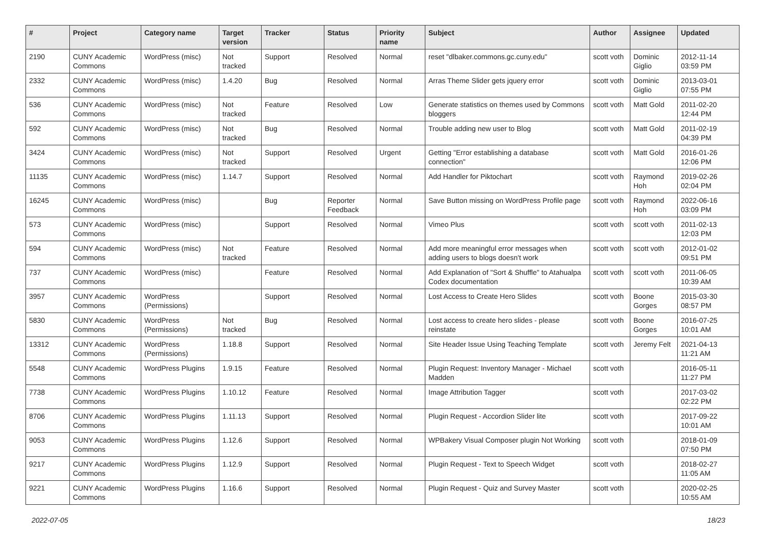| # | Project | Category name | Target version | Tracker | Status | Priority name | Subject | Author | Assignee | Updated |
| --- | --- | --- | --- | --- | --- | --- | --- | --- | --- | --- |
| 2190 | CUNY Academic Commons | WordPress (misc) | Not tracked | Support | Resolved | Normal | reset "dlbaker.commons.gc.cuny.edu" | scott voth | Dominic Giglio | 2012-11-14 03:59 PM |
| 2332 | CUNY Academic Commons | WordPress (misc) | 1.4.20 | Bug | Resolved | Normal | Arras Theme Slider gets jquery error | scott voth | Dominic Giglio | 2013-03-01 07:55 PM |
| 536 | CUNY Academic Commons | WordPress (misc) | Not tracked | Feature | Resolved | Low | Generate statistics on themes used by Commons bloggers | scott voth | Matt Gold | 2011-02-20 12:44 PM |
| 592 | CUNY Academic Commons | WordPress (misc) | Not tracked | Bug | Resolved | Normal | Trouble adding new user to Blog | scott voth | Matt Gold | 2011-02-19 04:39 PM |
| 3424 | CUNY Academic Commons | WordPress (misc) | Not tracked | Support | Resolved | Urgent | Getting "Error establishing a database connection" | scott voth | Matt Gold | 2016-01-26 12:06 PM |
| 11135 | CUNY Academic Commons | WordPress (misc) | 1.14.7 | Support | Resolved | Normal | Add Handler for Piktochart | scott voth | Raymond Hoh | 2019-02-26 02:04 PM |
| 16245 | CUNY Academic Commons | WordPress (misc) | | Bug | Reporter Feedback | Normal | Save Button missing on WordPress Profile page | scott voth | Raymond Hoh | 2022-06-16 03:09 PM |
| 573 | CUNY Academic Commons | WordPress (misc) | | Support | Resolved | Normal | Vimeo Plus | scott voth | scott voth | 2011-02-13 12:03 PM |
| 594 | CUNY Academic Commons | WordPress (misc) | Not tracked | Feature | Resolved | Normal | Add more meaningful error messages when adding users to blogs doesn't work | scott voth | scott voth | 2012-01-02 09:51 PM |
| 737 | CUNY Academic Commons | WordPress (misc) | | Feature | Resolved | Normal | Add Explanation of "Sort & Shuffle" to Atahualpa Codex documentation | scott voth | scott voth | 2011-06-05 10:39 AM |
| 3957 | CUNY Academic Commons | WordPress (Permissions) | | Support | Resolved | Normal | Lost Access to Create Hero Slides | scott voth | Boone Gorges | 2015-03-30 08:57 PM |
| 5830 | CUNY Academic Commons | WordPress (Permissions) | Not tracked | Bug | Resolved | Normal | Lost access to create hero slides - please reinstate | scott voth | Boone Gorges | 2016-07-25 10:01 AM |
| 13312 | CUNY Academic Commons | WordPress (Permissions) | 1.18.8 | Support | Resolved | Normal | Site Header Issue Using Teaching Template | scott voth | Jeremy Felt | 2021-04-13 11:21 AM |
| 5548 | CUNY Academic Commons | WordPress Plugins | 1.9.15 | Feature | Resolved | Normal | Plugin Request: Inventory Manager - Michael Madden | scott voth | | 2016-05-11 11:27 PM |
| 7738 | CUNY Academic Commons | WordPress Plugins | 1.10.12 | Feature | Resolved | Normal | Image Attribution Tagger | scott voth | | 2017-03-02 02:22 PM |
| 8706 | CUNY Academic Commons | WordPress Plugins | 1.11.13 | Support | Resolved | Normal | Plugin Request - Accordion Slider lite | scott voth | | 2017-09-22 10:01 AM |
| 9053 | CUNY Academic Commons | WordPress Plugins | 1.12.6 | Support | Resolved | Normal | WPBakery Visual Composer plugin Not Working | scott voth | | 2018-01-09 07:50 PM |
| 9217 | CUNY Academic Commons | WordPress Plugins | 1.12.9 | Support | Resolved | Normal | Plugin Request - Text to Speech Widget | scott voth | | 2018-02-27 11:05 AM |
| 9221 | CUNY Academic Commons | WordPress Plugins | 1.16.6 | Support | Resolved | Normal | Plugin Request - Quiz and Survey Master | scott voth | | 2020-02-25 10:55 AM |
2022-07-05 18/23